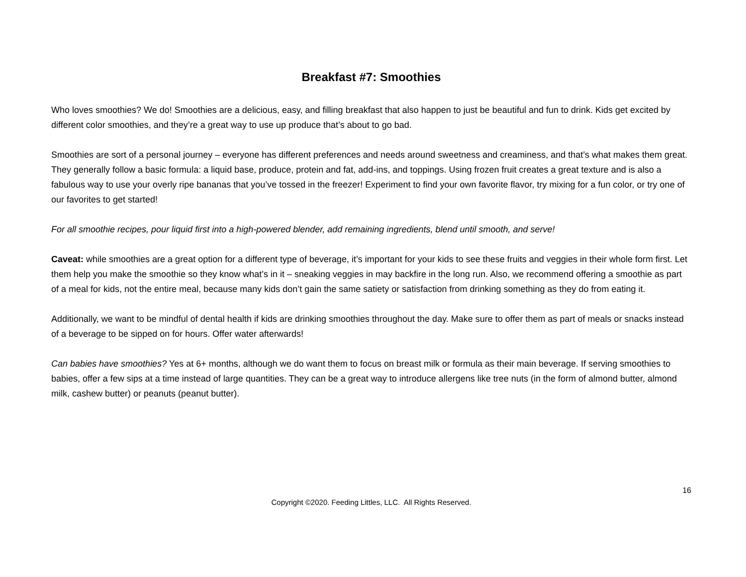Breakfast #7: Smoothies
Who loves smoothies? We do! Smoothies are a delicious, easy, and filling breakfast that also happen to just be beautiful and fun to drink. Kids get excited by different color smoothies, and they’re a great way to use up produce that’s about to go bad.
Smoothies are sort of a personal journey – everyone has different preferences and needs around sweetness and creaminess, and that’s what makes them great. They generally follow a basic formula: a liquid base, produce, protein and fat, add-ins, and toppings. Using frozen fruit creates a great texture and is also a fabulous way to use your overly ripe bananas that you’ve tossed in the freezer! Experiment to find your own favorite flavor, try mixing for a fun color, or try one of our favorites to get started!
For all smoothie recipes, pour liquid first into a high-powered blender, add remaining ingredients, blend until smooth, and serve!
Caveat: while smoothies are a great option for a different type of beverage, it’s important for your kids to see these fruits and veggies in their whole form first. Let them help you make the smoothie so they know what’s in it – sneaking veggies in may backfire in the long run. Also, we recommend offering a smoothie as part of a meal for kids, not the entire meal, because many kids don’t gain the same satiety or satisfaction from drinking something as they do from eating it.
Additionally, we want to be mindful of dental health if kids are drinking smoothies throughout the day. Make sure to offer them as part of meals or snacks instead of a beverage to be sipped on for hours. Offer water afterwards!
Can babies have smoothies? Yes at 6+ months, although we do want them to focus on breast milk or formula as their main beverage. If serving smoothies to babies, offer a few sips at a time instead of large quantities. They can be a great way to introduce allergens like tree nuts (in the form of almond butter, almond milk, cashew butter) or peanuts (peanut butter).
16
Copyright ©2020. Feeding Littles, LLC. All Rights Reserved.